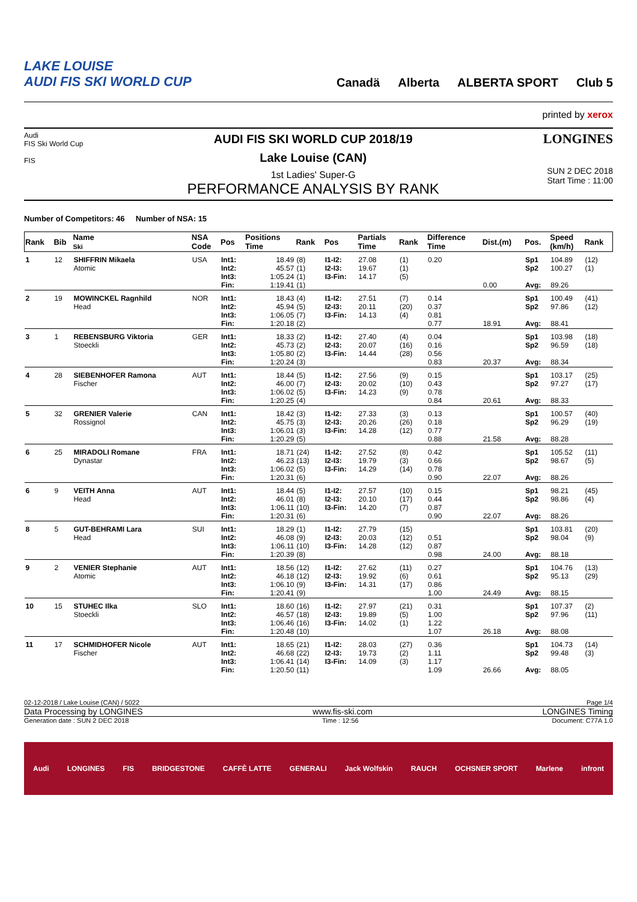LAKE LOUISE
AUDI FIS SKI WORLD CUP
Canadä Alberta ALBERTA SPORT Club 5
printed by xerox
Audi
FIS Ski World Cup
FIS
AUDI FIS SKI WORLD CUP 2018/19
Lake Louise (CAN)
1st Ladies' Super-G
PERFORMANCE ANALYSIS BY RANK
LONGINES
SUN 2 DEC 2018
Start Time : 11:00
Number of Competitors: 46 Number of NSA: 15
| Rank | Bib | Name Ski | NSA Code | Pos | Positions Time | Rank | Pos | Partials Time | Rank | Difference Time | Dist.(m) | Pos. | Speed (km/h) | Rank |
| --- | --- | --- | --- | --- | --- | --- | --- | --- | --- | --- | --- | --- | --- | --- |
| 1 | 12 | SHIFFRIN Mikaela Atomic | USA | Int1: Int2: Int3: Fin: | 18.49 45.57 1:05.24 1:19.41 | (8) (1) (1) (1) | I1-I2: I2-I3: I3-Fin: | 27.08 19.67 14.17 | (1) (1) (5) | 0.20 | 0.00 | Sp1 Sp2 Avg: | 104.89 100.27 89.26 | (12) (1) |
| 2 | 19 | MOWINCKEL Ragnhild Head | NOR | Int1: Int2: Int3: Fin: | 18.43 45.94 1:06.05 1:20.18 | (4) (5) (7) (2) | I1-I2: I2-I3: I3-Fin: | 27.51 20.11 14.13 | (7) (20) (4) | 0.14 0.37 0.81 0.77 | 18.91 | Sp1 Sp2 Avg: | 100.49 97.86 88.41 | (41) (12) |
| 3 | 1 | REBENSBURG Viktoria Stoeckli | GER | Int1: Int2: Int3: Fin: | 18.33 45.73 1:05.80 1:20.24 | (2) (2) (2) (3) | I1-I2: I2-I3: I3-Fin: | 27.40 20.07 14.44 | (4) (16) (28) | 0.04 0.16 0.56 0.83 | 20.37 | Sp1 Sp2 Avg: | 103.98 96.59 88.34 | (18) (18) |
| 4 | 28 | SIEBENHOFER Ramona Fischer | AUT | Int1: Int2: Int3: Fin: | 18.44 46.00 1:06.02 1:20.25 | (5) (7) (5) (4) | I1-I2: I2-I3: I3-Fin: | 27.56 20.02 14.23 | (9) (10) (9) | 0.15 0.43 0.78 0.84 | 20.61 | Sp1 Sp2 Avg: | 103.17 97.27 88.33 | (25) (17) |
| 5 | 32 | GRENIER Valerie Rossignol | CAN | Int1: Int2: Int3: Fin: | 18.42 45.75 1:06.01 1:20.29 | (3) (3) (3) (5) | I1-I2: I2-I3: I3-Fin: | 27.33 20.26 14.28 | (3) (26) (12) | 0.13 0.18 0.77 0.88 | 21.58 | Sp1 Sp2 Avg: | 100.57 96.29 88.28 | (40) (19) |
| 6 | 25 | MIRADOLI Romane Dynastar | FRA | Int1: Int2: Int3: Fin: | 18.71 46.23 1:06.02 1:20.31 | (24) (13) (5) (6) | I1-I2: I2-I3: I3-Fin: | 27.52 19.79 14.29 | (8) (3) (14) | 0.42 0.66 0.78 0.90 | 22.07 | Sp1 Sp2 Avg: | 105.52 98.67 88.26 | (11) (5) |
| 6 | 9 | VEITH Anna Head | AUT | Int1: Int2: Int3: Fin: | 18.44 46.01 1:06.11 1:20.31 | (5) (8) (10) (6) | I1-I2: I2-I3: I3-Fin: | 27.57 20.10 14.20 | (10) (17) (7) | 0.15 0.44 0.87 0.90 | 22.07 | Sp1 Sp2 Avg: | 98.21 98.86 88.26 | (45) (4) |
| 8 | 5 | GUT-BEHRAMI Lara Head | SUI | Int1: Int2: Int3: Fin: | 18.29 46.08 1:06.11 1:20.39 | (1) (9) (10) (8) | I1-I2: I2-I3: I3-Fin: | 27.79 20.03 14.28 | (15) (12) (12) | 0.51 0.87 0.98 | 24.00 | Sp1 Sp2 Avg: | 103.81 98.04 88.18 | (20) (9) |
| 9 | 2 | VENIER Stephanie Atomic | AUT | Int1: Int2: Int3: Fin: | 18.56 46.18 1:06.10 1:20.41 | (12) (12) (9) (9) | I1-I2: I2-I3: I3-Fin: | 27.62 19.92 14.31 | (11) (6) (17) | 0.27 0.61 0.86 1.00 | 24.49 | Sp1 Sp2 Avg: | 104.76 95.13 88.15 | (13) (29) |
| 10 | 15 | STUHEC Ilka Stoeckli | SLO | Int1: Int2: Int3: Fin: | 18.60 46.57 1:06.46 1:20.48 | (16) (18) (16) (10) | I1-I2: I2-I3: I3-Fin: | 27.97 19.89 14.02 | (21) (5) (1) | 0.31 1.00 1.22 1.07 | 26.18 | Sp1 Sp2 Avg: | 107.37 97.96 88.08 | (2) (11) |
| 11 | 17 | SCHMIDHOFER Nicole Fischer | AUT | Int1: Int2: Int3: Fin: | 18.65 46.68 1:06.41 1:20.50 | (21) (22) (14) (11) | I1-I2: I2-I3: I3-Fin: | 28.03 19.73 14.09 | (27) (2) (3) | 0.36 1.11 1.17 1.09 | 26.66 | Sp1 Sp2 Avg: | 104.73 99.48 88.05 | (14) (3) |
02-12-2018 / Lake Louise (CAN) / 5022 Page 1/4
Data Processing by LONGINES www.fis-ski.com LONGINES Timing
Generation date : SUN 2 DEC 2018 Time : 12:56 Document: C77A 1.0
Audi LONGINES FIS BRIDGESTONE CAFFÈ LATTE GENERALI Jack Wolfskin RAUCH OCHSNER SPORT Marlene infront